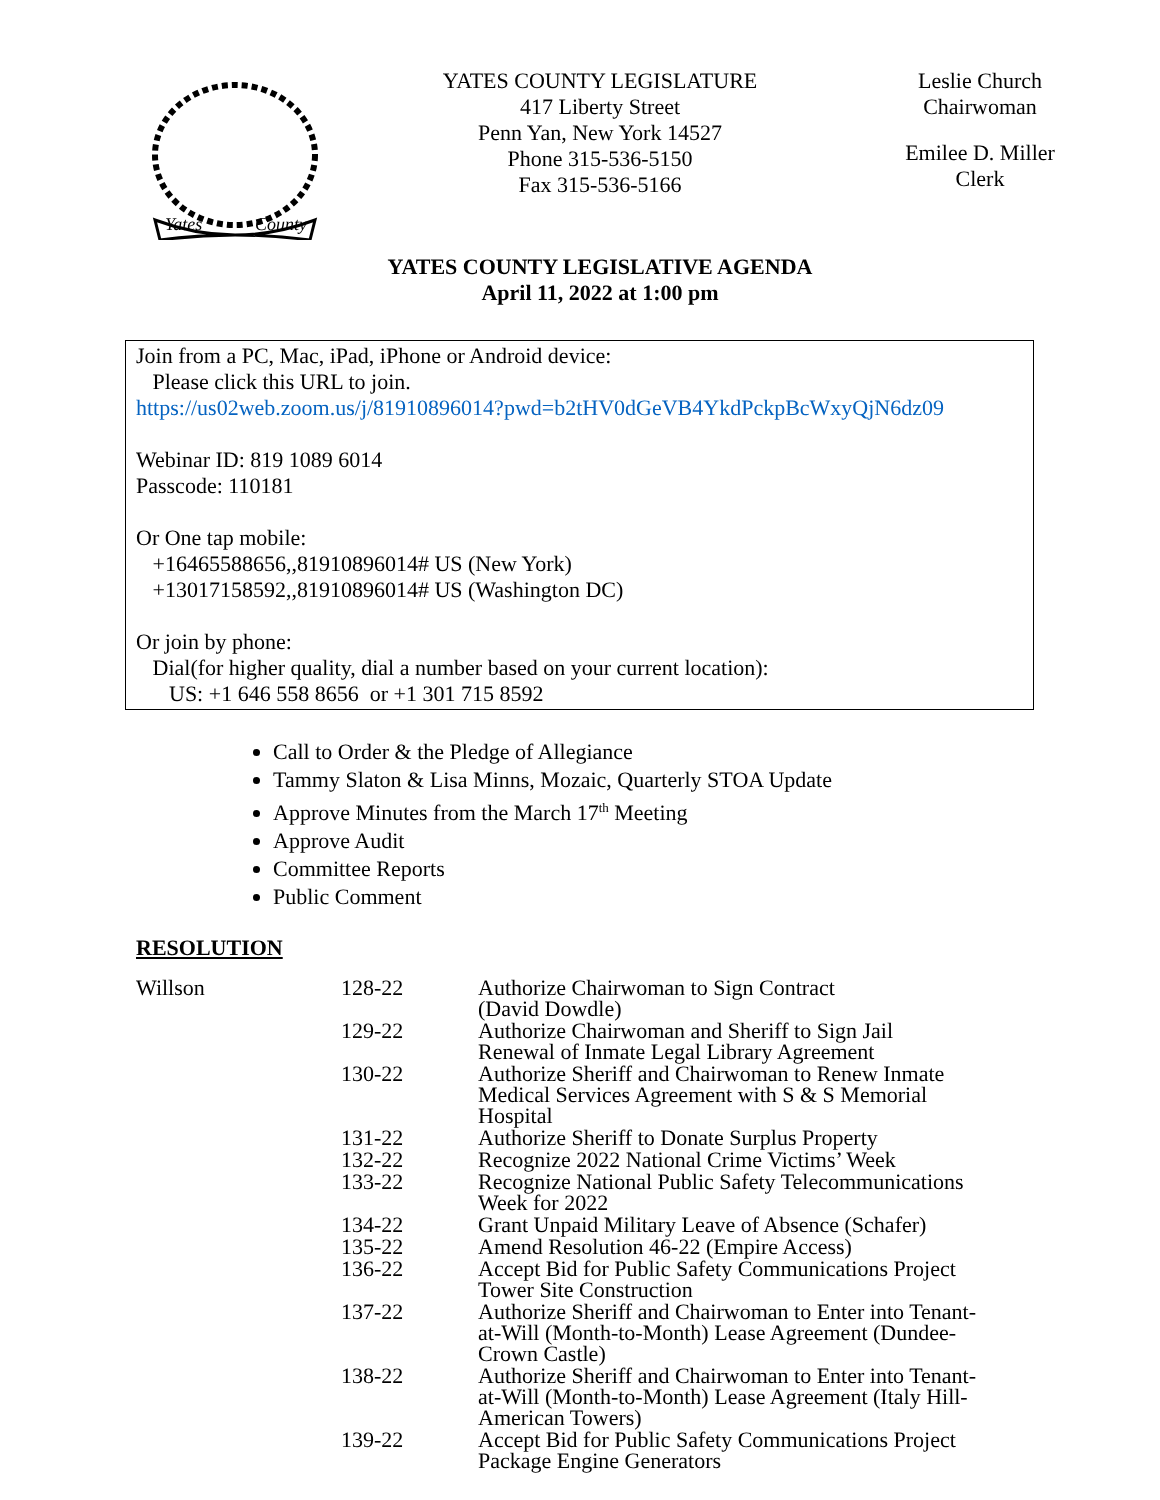Yates
County
YATES COUNTY LEGISLATURE
417 Liberty Street
Penn Yan, New York 14527
Phone 315-536-5150
Fax 315-536-5166
Leslie Church
Chairwoman
Emilee D. Miller
Clerk
YATES COUNTY LEGISLATIVE AGENDA
April 11, 2022 at 1:00 pm
Join from a PC, Mac, iPad, iPhone or Android device:
Please click this URL to join.
https://us02web.zoom.us/j/81910896014?pwd=b2tHV0dGeVB4YkdPckpBcWxyQjN6dz09
Webinar ID: 819 1089 6014
Passcode: 110181
Or One tap mobile:
+16465588656,,81910896014# US (New York)
+13017158592,,81910896014# US (Washington DC)
Or join by phone:
Dial(for higher quality, dial a number based on your current location):
US: +1 646 558 8656 or +1 301 715 8592
Call to Order & the Pledge of Allegiance
Tammy Slaton & Lisa Minns, Mozaic, Quarterly STOA Update
Approve Minutes from the March 17<sup>th</sup> Meeting
Approve Audit
Committee Reports
Public Comment
RESOLUTION
| Willson | 128-22 | Authorize Chairwoman to Sign Contract (David Dowdle) |
| | 129-22 | Authorize Chairwoman and Sheriff to Sign Jail Renewal of Inmate Legal Library Agreement |
| | 130-22 | Authorize Sheriff and Chairwoman to Renew Inmate Medical Services Agreement with S & S Memorial Hospital |
| | 131-22 | Authorize Sheriff to Donate Surplus Property |
| | 132-22 | Recognize 2022 National Crime Victims’ Week |
| | 133-22 | Recognize National Public Safety Telecommunications Week for 2022 |
| | 134-22 | Grant Unpaid Military Leave of Absence (Schafer) |
| | 135-22 | Amend Resolution 46-22 (Empire Access) |
| | 136-22 | Accept Bid for Public Safety Communications Project Tower Site Construction |
| | 137-22 | Authorize Sheriff and Chairwoman to Enter into Tenant- at-Will (Month-to-Month) Lease Agreement (Dundee- Crown Castle) |
| | 138-22 | Authorize Sheriff and Chairwoman to Enter into Tenant- at-Will (Month-to-Month) Lease Agreement (Italy Hill- American Towers) |
| | 139-22 | Accept Bid for Public Safety Communications Project Package Engine Generators |